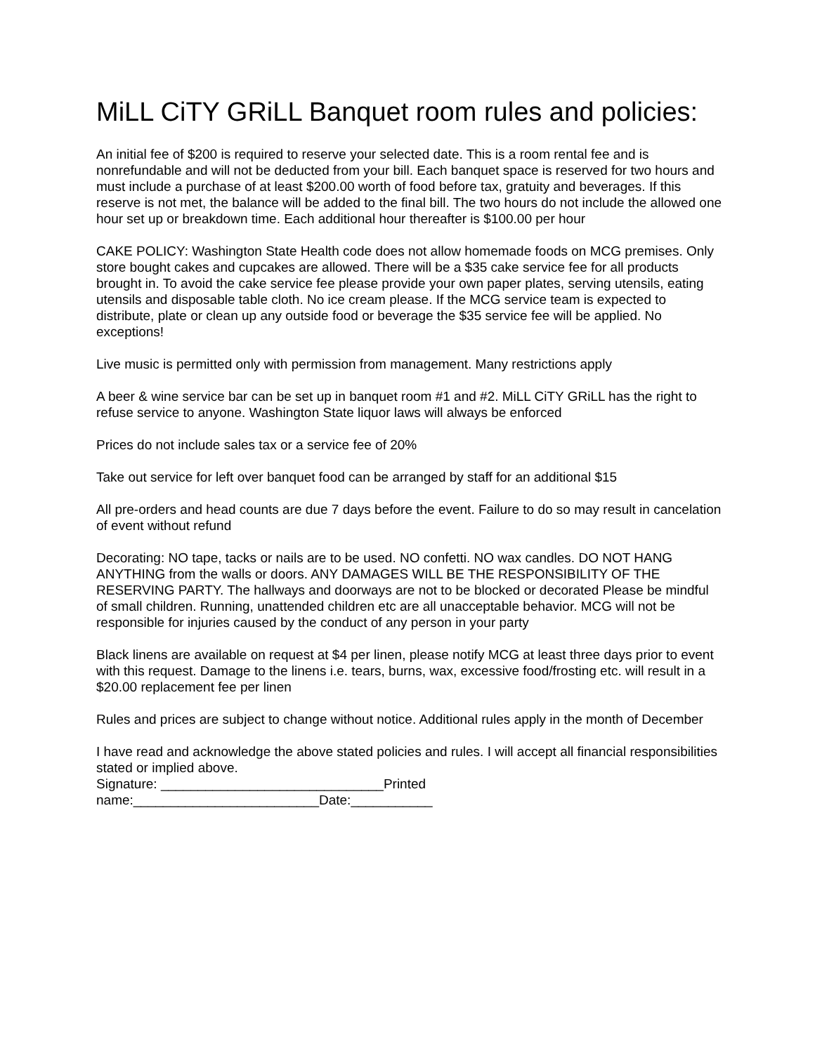MiLL CiTY GRiLL Banquet room rules and policies:
An initial fee of $200 is required to reserve your selected date. This is a room rental fee and is nonrefundable and will not be deducted from your bill. Each banquet space is reserved for two hours and must include a purchase of at least $200.00 worth of food before tax, gratuity and beverages. If this reserve is not met, the balance will be added to the final bill. The two hours do not include the allowed one hour set up or breakdown time. Each additional hour thereafter is $100.00 per hour
CAKE POLICY: Washington State Health code does not allow homemade foods on MCG premises. Only store bought cakes and cupcakes are allowed. There will be a $35 cake service fee for all products brought in. To avoid the cake service fee please provide your own paper plates, serving utensils, eating utensils and disposable table cloth. No ice cream please. If the MCG service team is expected to distribute, plate or clean up any outside food or beverage the $35 service fee will be applied. No exceptions!
Live music is permitted only with permission from management. Many restrictions apply
A beer & wine service bar can be set up in banquet room #1 and #2. MiLL CiTY GRiLL has the right to refuse service to anyone. Washington State liquor laws will always be enforced
Prices do not include sales tax or a service fee of 20%
Take out service for left over banquet food can be arranged by staff for an additional $15
All pre-orders and head counts are due 7 days before the event. Failure to do so may result in cancelation of event without refund
Decorating: NO tape, tacks or nails are to be used. NO confetti. NO wax candles. DO NOT HANG ANYTHING from the walls or doors. ANY DAMAGES WILL BE THE RESPONSIBILITY OF THE RESERVING PARTY. The hallways and doorways are not to be blocked or decorated Please be mindful of small children. Running, unattended children etc are all unacceptable behavior. MCG will not be responsible for injuries caused by the conduct of any person in your party
Black linens are available on request at $4 per linen, please notify MCG at least three days prior to event with this request. Damage to the linens i.e. tears, burns, wax, excessive food/frosting etc. will result in a $20.00 replacement fee per linen
Rules and prices are subject to change without notice. Additional rules apply in the month of December
I have read and acknowledge the above stated policies and rules. I will accept all financial responsibilities stated or implied above.
Signature: ______________________________Printed
name:_________________________Date:___________